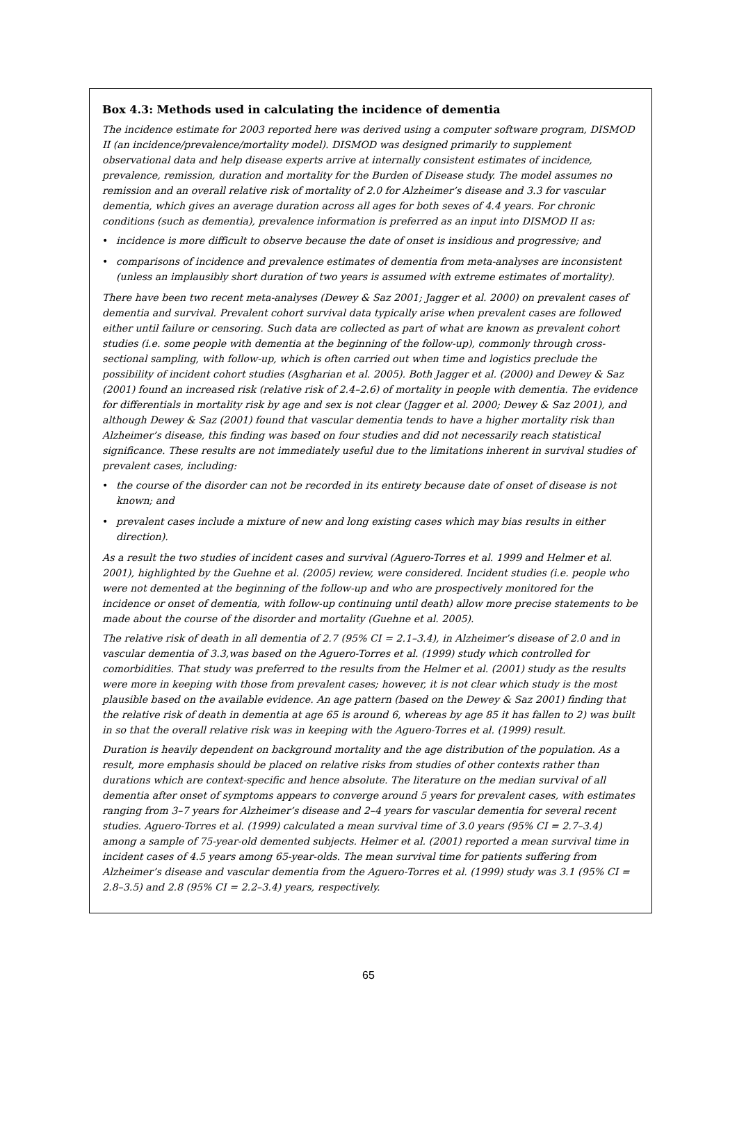Box 4.3: Methods used in calculating the incidence of dementia
The incidence estimate for 2003 reported here was derived using a computer software program, DISMOD II (an incidence/prevalence/mortality model). DISMOD was designed primarily to supplement observational data and help disease experts arrive at internally consistent estimates of incidence, prevalence, remission, duration and mortality for the Burden of Disease study. The model assumes no remission and an overall relative risk of mortality of 2.0 for Alzheimer’s disease and 3.3 for vascular dementia, which gives an average duration across all ages for both sexes of 4.4 years. For chronic conditions (such as dementia), prevalence information is preferred as an input into DISMOD II as:
• incidence is more difficult to observe because the date of onset is insidious and progressive; and
• comparisons of incidence and prevalence estimates of dementia from meta-analyses are inconsistent (unless an implausibly short duration of two years is assumed with extreme estimates of mortality).
There have been two recent meta-analyses (Dewey & Saz 2001; Jagger et al. 2000) on prevalent cases of dementia and survival. Prevalent cohort survival data typically arise when prevalent cases are followed either until failure or censoring. Such data are collected as part of what are known as prevalent cohort studies (i.e. some people with dementia at the beginning of the follow-up), commonly through cross-sectional sampling, with follow-up, which is often carried out when time and logistics preclude the possibility of incident cohort studies (Asgharian et al. 2005). Both Jagger et al. (2000) and Dewey & Saz (2001) found an increased risk (relative risk of 2.4–2.6) of mortality in people with dementia. The evidence for differentials in mortality risk by age and sex is not clear (Jagger et al. 2000; Dewey & Saz 2001), and although Dewey & Saz (2001) found that vascular dementia tends to have a higher mortality risk than Alzheimer’s disease, this finding was based on four studies and did not necessarily reach statistical significance. These results are not immediately useful due to the limitations inherent in survival studies of prevalent cases, including:
• the course of the disorder can not be recorded in its entirety because date of onset of disease is not known; and
• prevalent cases include a mixture of new and long existing cases which may bias results in either direction).
As a result the two studies of incident cases and survival (Aguero-Torres et al. 1999 and Helmer et al. 2001), highlighted by the Guehne et al. (2005) review, were considered. Incident studies (i.e. people who were not demented at the beginning of the follow-up and who are prospectively monitored for the incidence or onset of dementia, with follow-up continuing until death) allow more precise statements to be made about the course of the disorder and mortality (Guehne et al. 2005).
The relative risk of death in all dementia of 2.7 (95% CI = 2.1–3.4), in Alzheimer’s disease of 2.0 and in vascular dementia of 3.3,was based on the Aguero-Torres et al. (1999) study which controlled for comorbidities. That study was preferred to the results from the Helmer et al. (2001) study as the results were more in keeping with those from prevalent cases; however, it is not clear which study is the most plausible based on the available evidence. An age pattern (based on the Dewey & Saz 2001) finding that the relative risk of death in dementia at age 65 is around 6, whereas by age 85 it has fallen to 2) was built in so that the overall relative risk was in keeping with the Aguero-Torres et al. (1999) result.
Duration is heavily dependent on background mortality and the age distribution of the population. As a result, more emphasis should be placed on relative risks from studies of other contexts rather than durations which are context-specific and hence absolute. The literature on the median survival of all dementia after onset of symptoms appears to converge around 5 years for prevalent cases, with estimates ranging from 3–7 years for Alzheimer’s disease and 2–4 years for vascular dementia for several recent studies. Aguero-Torres et al. (1999) calculated a mean survival time of 3.0 years (95% CI = 2.7–3.4) among a sample of 75-year-old demented subjects. Helmer et al. (2001) reported a mean survival time in incident cases of 4.5 years among 65-year-olds. The mean survival time for patients suffering from Alzheimer’s disease and vascular dementia from the Aguero-Torres et al. (1999) study was 3.1 (95% CI = 2.8–3.5) and 2.8 (95% CI = 2.2–3.4) years, respectively.
65